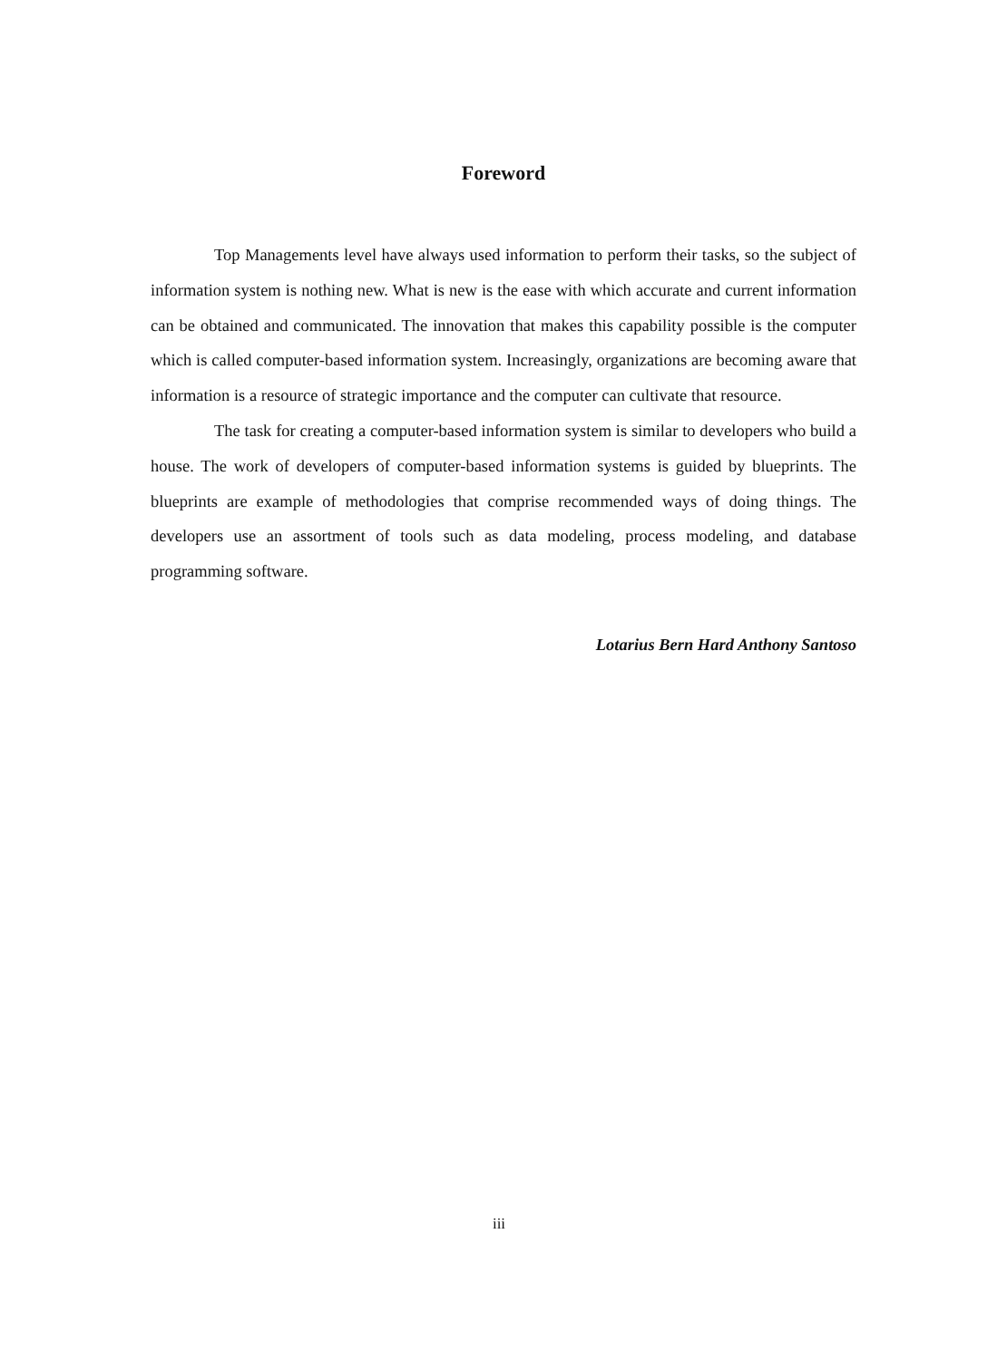Foreword
Top Managements level have always used information to perform their tasks, so the subject of information system is nothing new. What is new is the ease with which accurate and current information can be obtained and communicated. The innovation that makes this capability possible is the computer which is called computer-based information system. Increasingly, organizations are becoming aware that information is a resource of strategic importance and the computer can cultivate that resource.
The task for creating a computer-based information system is similar to developers who build a house. The work of developers of computer-based information systems is guided by blueprints. The blueprints are example of methodologies that comprise recommended ways of doing things. The developers use an assortment of tools such as data modeling, process modeling, and database programming software.
Lotarius Bern Hard Anthony Santoso
iii